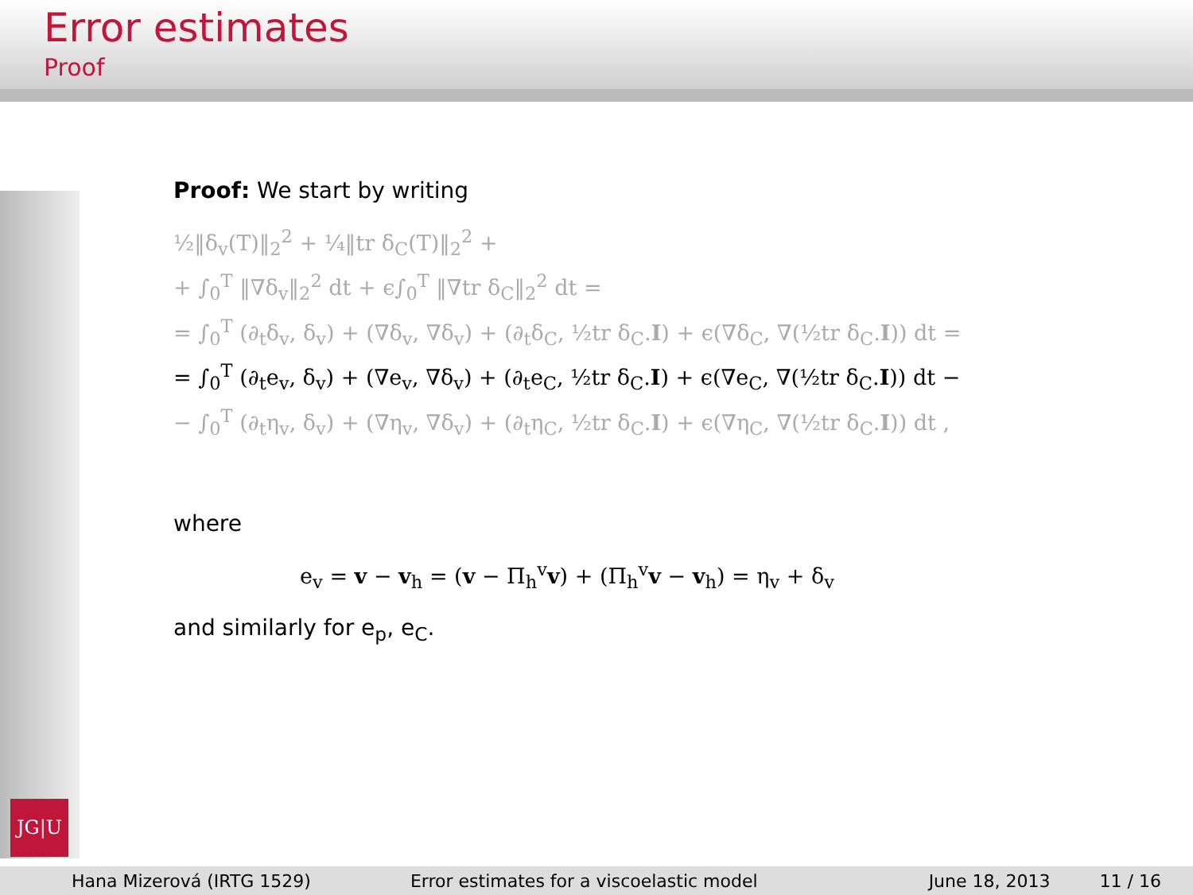Error estimates
Proof
JG|U
Proof: We start by writing
½‖δ<sub>v</sub>(T)‖<sub>2</sub><sup>2</sup> + ¼‖tr δ<sub>C</sub>(T)‖<sub>2</sub><sup>2</sup> +
+ ∫<sub>0</sub><sup>T</sup> ‖∇δ<sub>v</sub>‖<sub>2</sub><sup>2</sup> dt + ϵ∫<sub>0</sub><sup>T</sup> ‖∇tr δ<sub>C</sub>‖<sub>2</sub><sup>2</sup> dt =
= ∫<sub>0</sub><sup>T</sup> (∂<sub>t</sub>δ<sub>v</sub>, δ<sub>v</sub>) + (∇δ<sub>v</sub>, ∇δ<sub>v</sub>) + (∂<sub>t</sub>δ<sub>C</sub>, ½tr δ<sub>C</sub>.I) + ϵ(∇δ<sub>C</sub>, ∇(½tr δ<sub>C</sub>.I)) dt =
= ∫<sub>0</sub><sup>T</sup> (∂<sub>t</sub>e<sub>v</sub>, δ<sub>v</sub>) + (∇e<sub>v</sub>, ∇δ<sub>v</sub>) + (∂<sub>t</sub>e<sub>C</sub>, ½tr δ<sub>C</sub>.I) + ϵ(∇e<sub>C</sub>, ∇(½tr δ<sub>C</sub>.I)) dt −
− ∫<sub>0</sub><sup>T</sup> (∂<sub>t</sub>η<sub>v</sub>, δ<sub>v</sub>) + (∇η<sub>v</sub>, ∇δ<sub>v</sub>) + (∂<sub>t</sub>η<sub>C</sub>, ½tr δ<sub>C</sub>.I) + ϵ(∇η<sub>C</sub>, ∇(½tr δ<sub>C</sub>.I)) dt ,
where
e<sub>v</sub> = v − v<sub>h</sub> = (v − Π<sub>h</sub><sup>v</sup>v) + (Π<sub>h</sub><sup>v</sup>v − v<sub>h</sub>) = η<sub>v</sub> + δ<sub>v</sub>
and similarly for e<sub>p</sub>, e<sub>C</sub>.
Hana Mizerová (IRTG 1529) Error estimates for a viscoelastic model June 18, 2013 11 / 16